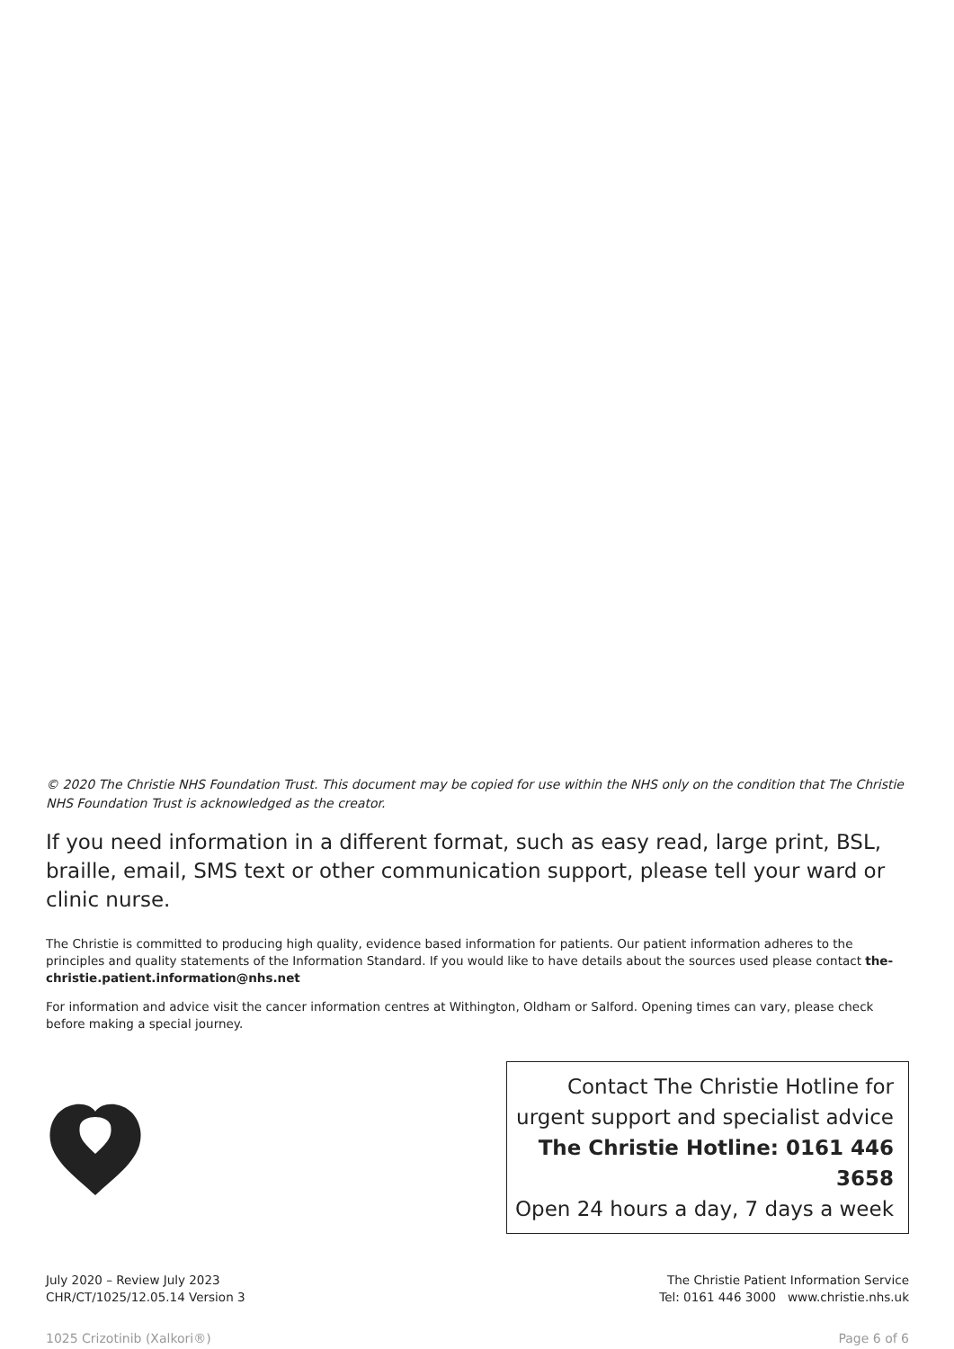© 2020 The Christie NHS Foundation Trust. This document may be copied for use within the NHS only on the condition that The Christie NHS Foundation Trust is acknowledged as the creator.
If you need information in a different format, such as easy read, large print, BSL, braille, email, SMS text or other communication support, please tell your ward or clinic nurse.
The Christie is committed to producing high quality, evidence based information for patients. Our patient information adheres to the principles and quality statements of the Information Standard. If you would like to have details about the sources used please contact the-christie.patient.information@nhs.net
For information and advice visit the cancer information centres at Withington, Oldham or Salford. Opening times can vary, please check before making a special journey.
Contact The Christie Hotline for
urgent support and specialist advice
The Christie Hotline: 0161 446 3658
Open 24 hours a day, 7 days a week
July 2020 – Review July 2023
CHR/CT/1025/12.05.14 Version 3
The Christie Patient Information Service
Tel: 0161 446 3000 www.christie.nhs.uk
1025 Crizotinib (Xalkori®) Page 6 of 6